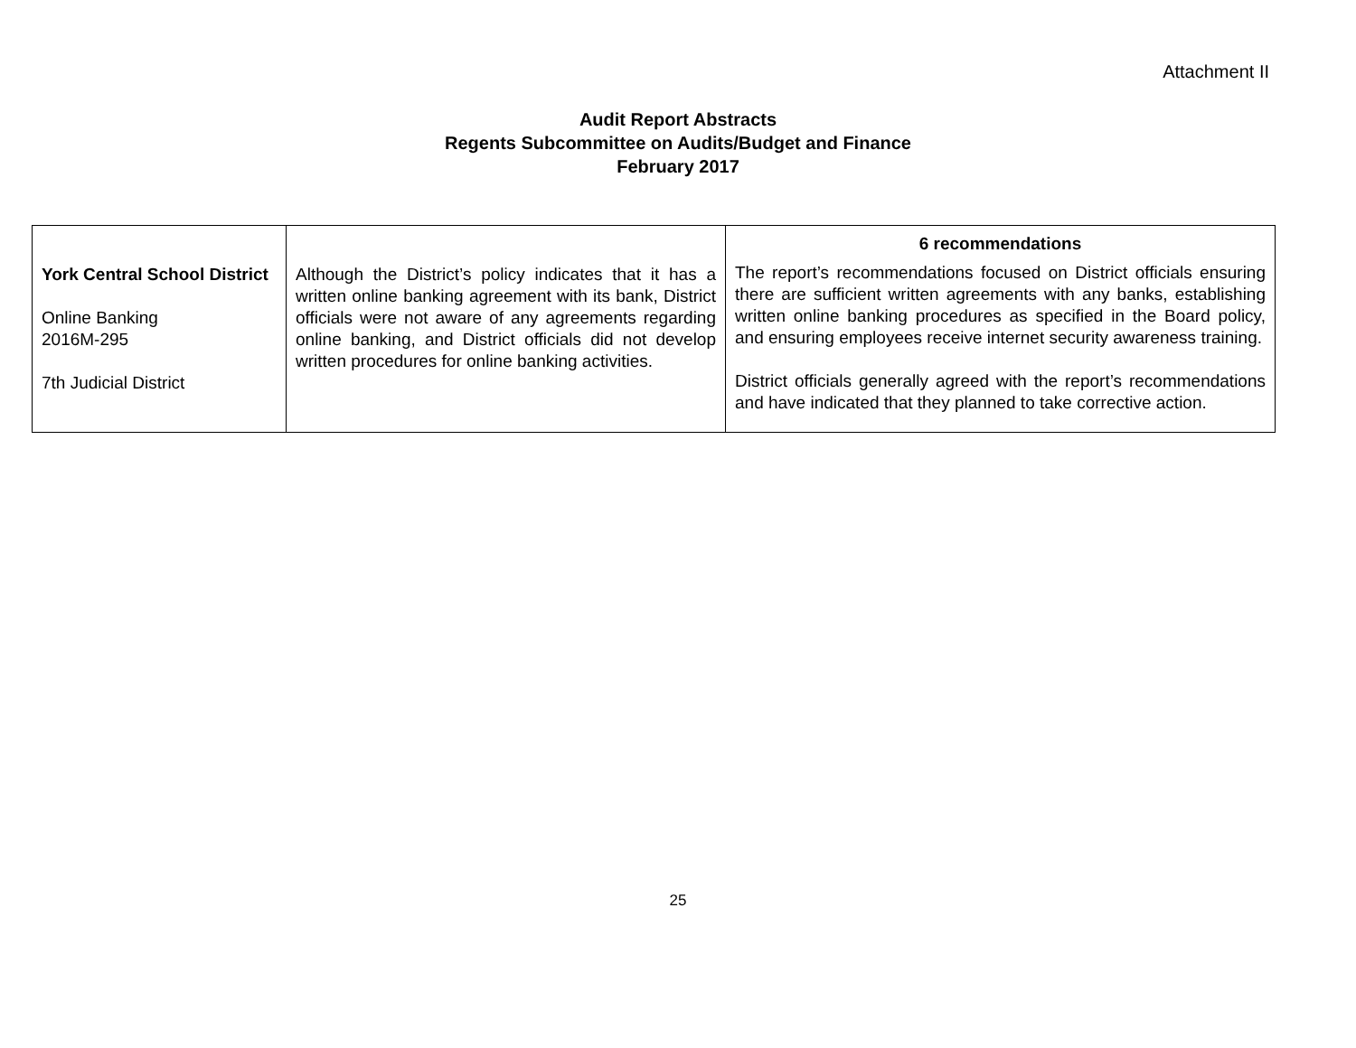Attachment II
Audit Report Abstracts
Regents Subcommittee on Audits/Budget and Finance
February 2017
| York Central School District Online Banking 2016M-295 7th Judicial District | Although the District’s policy indicates that it has a written online banking agreement with its bank, District officials were not aware of any agreements regarding online banking, and District officials did not develop written procedures for online banking activities. | 6 recommendations The report’s recommendations focused on District officials ensuring there are sufficient written agreements with any banks, establishing written online banking procedures as specified in the Board policy, and ensuring employees receive internet security awareness training. District officials generally agreed with the report’s recommendations and have indicated that they planned to take corrective action. |
25